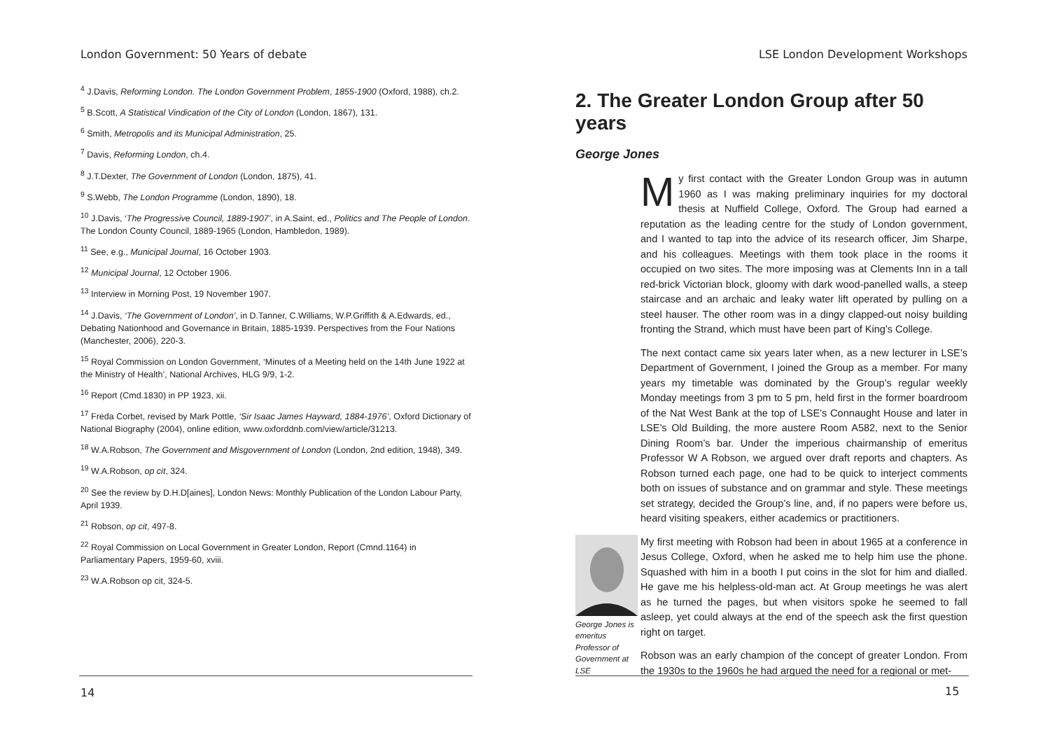London Government: 50 Years of debate
<sup>4</sup> J.Davis, Reforming London. The London Government Problem, 1855-1900 (Oxford, 1988), ch.2.
<sup>5</sup> B.Scott, A Statistical Vindication of the City of London (London, 1867), 131.
<sup>6</sup> Smith, Metropolis and its Municipal Administration, 25.
<sup>7</sup> Davis, Reforming London, ch.4.
<sup>8</sup> J.T.Dexter, The Government of London (London, 1875), 41.
<sup>9</sup> S.Webb, The London Programme (London, 1890), 18.
<sup>10</sup> J.Davis, ‘The Progressive Council, 1889-1907’, in A.Saint, ed., Politics and The People of London. The London County Council, 1889-1965 (London, Hambledon, 1989).
<sup>11</sup> See, e.g., Municipal Journal, 16 October 1903.
<sup>12</sup> Municipal Journal, 12 October 1906.
<sup>13</sup> Interview in Morning Post, 19 November 1907.
<sup>14</sup> J.Davis, ‘The Government of London’, in D.Tanner, C.Williams, W.P.Griffith & A.Edwards, ed., Debating Nationhood and Governance in Britain, 1885-1939. Perspectives from the Four Nations (Manchester, 2006), 220-3.
<sup>15</sup> Royal Commission on London Government, ‘Minutes of a Meeting held on the 14th June 1922 at the Ministry of Health’, National Archives, HLG 9/9, 1-2.
<sup>16</sup> Report (Cmd.1830) in PP 1923, xii.
<sup>17</sup> Freda Corbet, revised by Mark Pottle, ‘Sir Isaac James Hayward, 1884-1976’, Oxford Dictionary of National Biography (2004), online edition, www.oxforddnb.com/view/article/31213.
<sup>18</sup> W.A.Robson, The Government and Misgovernment of London (London, 2nd edition, 1948), 349.
<sup>19</sup> W.A.Robson, op cit, 324.
<sup>20</sup> See the review by D.H.D[aines], London News: Monthly Publication of the London Labour Party, April 1939.
<sup>21</sup> Robson, op cit, 497-8.
<sup>22</sup> Royal Commission on Local Government in Greater London, Report (Cmnd.1164) in Parliamentary Papers, 1959-60, xviii.
<sup>23</sup> W.A.Robson op cit, 324-5.
14
LSE London Development Workshops
2. The Greater London Group after 50 years
George Jones
My first contact with the Greater London Group was in autumn 1960 as I was making preliminary inquiries for my doctoral thesis at Nuffield College, Oxford. The Group had earned a reputation as the leading centre for the study of London government, and I wanted to tap into the advice of its research officer, Jim Sharpe, and his colleagues. Meetings with them took place in the rooms it occupied on two sites. The more imposing was at Clements Inn in a tall red-brick Victorian block, gloomy with dark wood-panelled walls, a steep staircase and an archaic and leaky water lift operated by pulling on a steel hauser. The other room was in a dingy clapped-out noisy building fronting the Strand, which must have been part of King’s College.
The next contact came six years later when, as a new lecturer in LSE’s Department of Government, I joined the Group as a member. For many years my timetable was dominated by the Group’s regular weekly Monday meetings from 3 pm to 5 pm, held first in the former boardroom of the Nat West Bank at the top of LSE’s Connaught House and later in LSE’s Old Building, the more austere Room A582, next to the Senior Dining Room’s bar. Under the imperious chairmanship of emeritus Professor W A Robson, we argued over draft reports and chapters. As Robson turned each page, one had to be quick to interject comments both on issues of substance and on grammar and style. These meetings set strategy, decided the Group’s line, and, if no papers were before us, heard visiting speakers, either academics or practitioners.
George Jones is emeritus Professor of Government at LSE
My first meeting with Robson had been in about 1965 at a conference in Jesus College, Oxford, when he asked me to help him use the phone. Squashed with him in a booth I put coins in the slot for him and dialled. He gave me his helpless-old-man act. At Group meetings he was alert as he turned the pages, but when visitors spoke he seemed to fall asleep, yet could always at the end of the speech ask the first question right on target.
Robson was an early champion of the concept of greater London. From the 1930s to the 1960s he had argued the need for a regional or met-
15